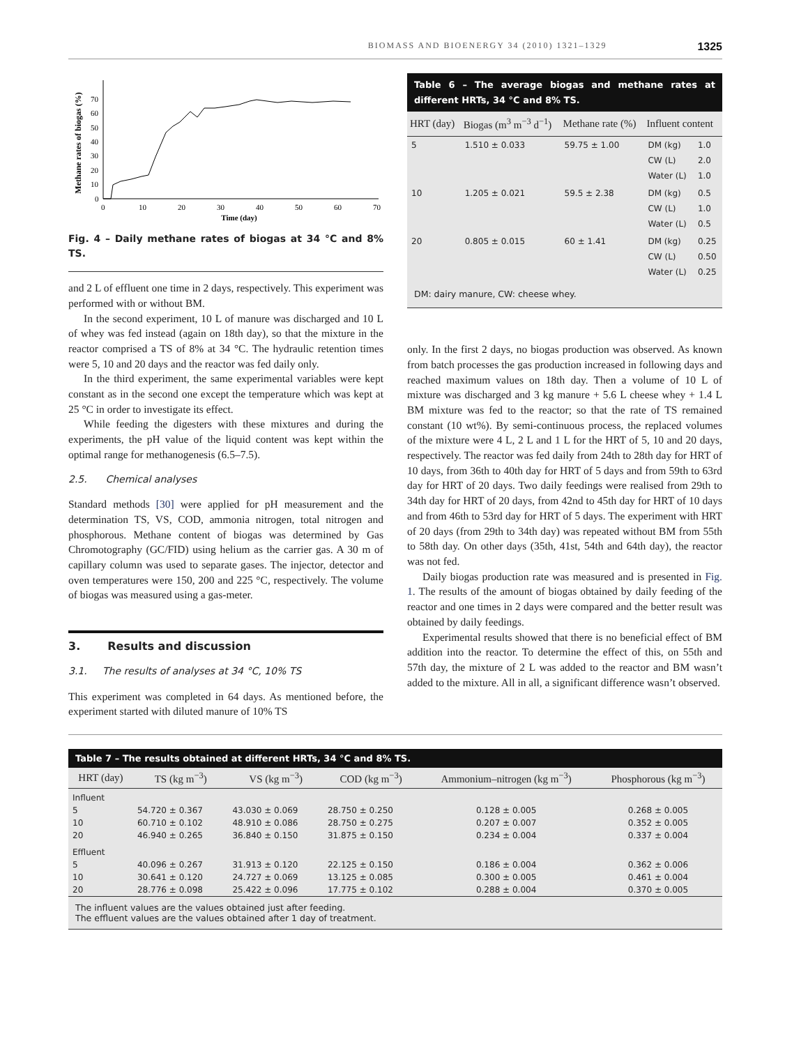BIOMASS AND BIOENERGY 34 (2010) 1321–1329 1325
Methane rates of biogas (%)
0
10
20
30
40
50
60
70
0
10
20
30
40
50
60
70
Time (day)
Fig. 4 – Daily methane rates of biogas at 34 °C and 8% TS.
and 2 L of effluent one time in 2 days, respectively. This experiment was performed with or without BM.
In the second experiment, 10 L of manure was discharged and 10 L of whey was fed instead (again on 18th day), so that the mixture in the reactor comprised a TS of 8% at 34 °C. The hydraulic retention times were 5, 10 and 20 days and the reactor was fed daily only.
In the third experiment, the same experimental variables were kept constant as in the second one except the temperature which was kept at 25 °C in order to investigate its effect.
While feeding the digesters with these mixtures and during the experiments, the pH value of the liquid content was kept within the optimal range for methanogenesis (6.5–7.5).
2.5. Chemical analyses
Standard methods [30] were applied for pH measurement and the determination TS, VS, COD, ammonia nitrogen, total nitrogen and phosphorous. Methane content of biogas was determined by Gas Chromotography (GC/FID) using helium as the carrier gas. A 30 m of capillary column was used to separate gases. The injector, detector and oven temperatures were 150, 200 and 225 °C, respectively. The volume of biogas was measured using a gas-meter.
3. Results and discussion
3.1. The results of analyses at 34 °C, 10% TS
This experiment was completed in 64 days. As mentioned before, the experiment started with diluted manure of 10% TS
Table 6 – The average biogas and methane rates at different HRTs, 34 °C and 8% TS.
| HRT (day) | Biogas (m<sup>3</sup> m<sup>−3</sup> d<sup>−1</sup>) | Methane rate (%) | Influent content | |
| --- | --- | --- | --- | --- |
| 5 | 1.510 ± 0.033 | 59.75 ± 1.00 | DM (kg) CW (L) Water (L) | 1.0 2.0 1.0 |
| 10 | 1.205 ± 0.021 | 59.5 ± 2.38 | DM (kg) CW (L) Water (L) | 0.5 1.0 0.5 |
| 20 | 0.805 ± 0.015 | 60 ± 1.41 | DM (kg) CW (L) Water (L) | 0.25 0.50 0.25 |
DM: dairy manure, CW: cheese whey.
only. In the first 2 days, no biogas production was observed. As known from batch processes the gas production increased in following days and reached maximum values on 18th day. Then a volume of 10 L of mixture was discharged and 3 kg manure + 5.6 L cheese whey + 1.4 L BM mixture was fed to the reactor; so that the rate of TS remained constant (10 wt%). By semi-continuous process, the replaced volumes of the mixture were 4 L, 2 L and 1 L for the HRT of 5, 10 and 20 days, respectively. The reactor was fed daily from 24th to 28th day for HRT of 10 days, from 36th to 40th day for HRT of 5 days and from 59th to 63rd day for HRT of 20 days. Two daily feedings were realised from 29th to 34th day for HRT of 20 days, from 42nd to 45th day for HRT of 10 days and from 46th to 53rd day for HRT of 5 days. The experiment with HRT of 20 days (from 29th to 34th day) was repeated without BM from 55th to 58th day. On other days (35th, 41st, 54th and 64th day), the reactor was not fed.
Daily biogas production rate was measured and is presented in Fig. 1. The results of the amount of biogas obtained by daily feeding of the reactor and one times in 2 days were compared and the better result was obtained by daily feedings.
Experimental results showed that there is no beneficial effect of BM addition into the reactor. To determine the effect of this, on 55th and 57th day, the mixture of 2 L was added to the reactor and BM wasn’t added to the mixture. All in all, a significant difference wasn’t observed.
Table 7 – The results obtained at different HRTs, 34 °C and 8% TS.
| HRT (day) | TS (kg m<sup>−3</sup>) | VS (kg m<sup>−3</sup>) | COD (kg m<sup>−3</sup>) | Ammonium–nitrogen (kg m<sup>−3</sup>) | Phosphorous (kg m<sup>−3</sup>) |
| --- | --- | --- | --- | --- | --- |
| Influent | | | | | |
| 5 | 54.720 ± 0.367 | 43.030 ± 0.069 | 28.750 ± 0.250 | 0.128 ± 0.005 | 0.268 ± 0.005 |
| 10 | 60.710 ± 0.102 | 48.910 ± 0.086 | 28.750 ± 0.275 | 0.207 ± 0.007 | 0.352 ± 0.005 |
| 20 | 46.940 ± 0.265 | 36.840 ± 0.150 | 31.875 ± 0.150 | 0.234 ± 0.004 | 0.337 ± 0.004 |
| Effluent | | | | | |
| 5 | 40.096 ± 0.267 | 31.913 ± 0.120 | 22.125 ± 0.150 | 0.186 ± 0.004 | 0.362 ± 0.006 |
| 10 | 30.641 ± 0.120 | 24.727 ± 0.069 | 13.125 ± 0.085 | 0.300 ± 0.005 | 0.461 ± 0.004 |
| 20 | 28.776 ± 0.098 | 25.422 ± 0.096 | 17.775 ± 0.102 | 0.288 ± 0.004 | 0.370 ± 0.005 |
The influent values are the values obtained just after feeding.
The effluent values are the values obtained after 1 day of treatment.